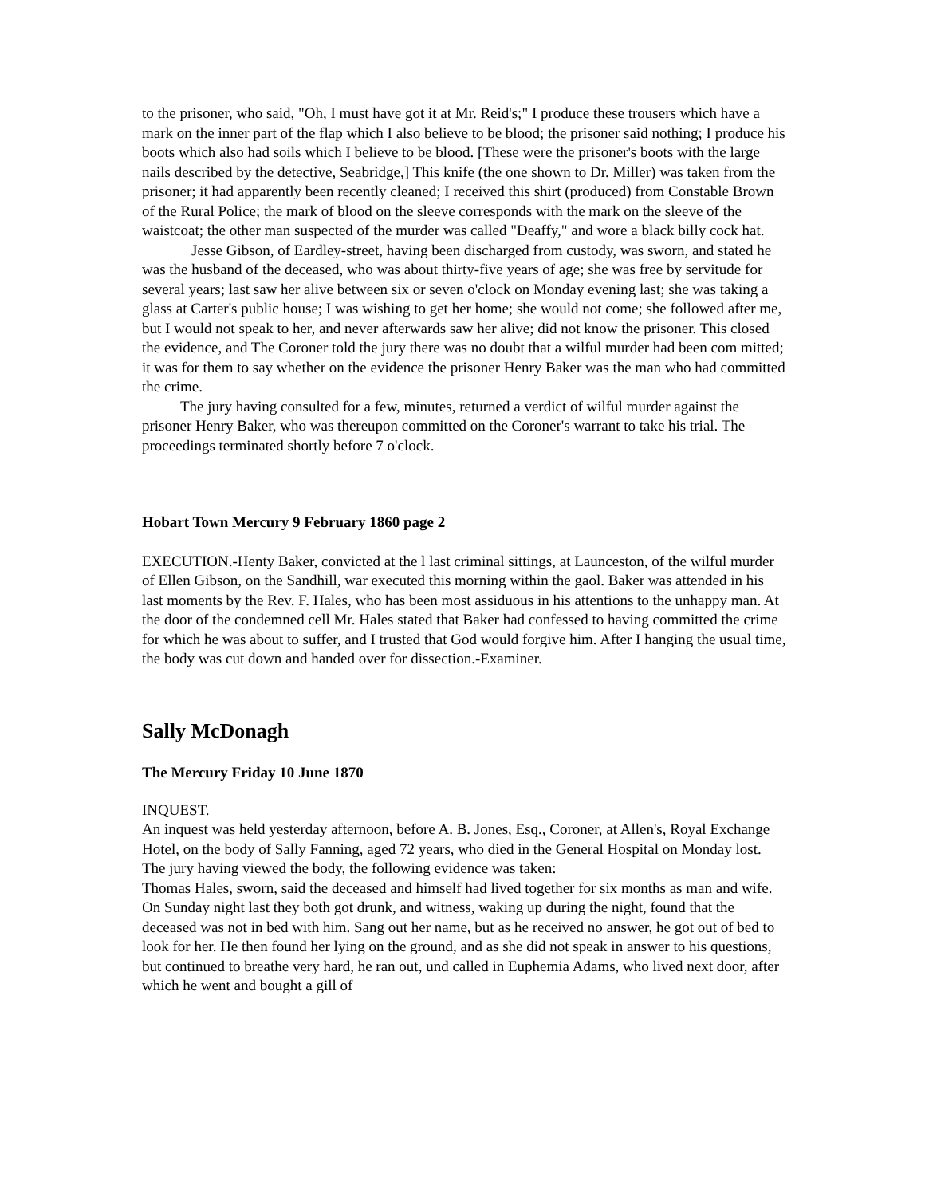to the prisoner, who said, "Oh, I must have got it at Mr. Reid's;" I produce these trousers which have a mark on the inner part of the flap which I also believe to be blood; the prisoner said nothing; I produce his boots which also had soils which I believe to be blood. [These were the prisoner's boots with the large nails described by the detective, Seabridge,] This knife (the one shown to Dr. Miller) was taken from the prisoner; it had apparently been recently cleaned; I received this shirt (produced) from Constable Brown of the Rural Police; the mark of blood on the sleeve corresponds with the mark on the sleeve of the waistcoat; the other man suspected of the murder was called "Deaffy," and wore a black billy cock hat.
Jesse Gibson, of Eardley-street, having been discharged from custody, was sworn, and stated he was the husband of the deceased, who was about thirty-five years of age; she was free by servitude for several years; last saw her alive between six or seven o'clock on Monday evening last; she was taking a glass at Carter's public house; I was wishing to get her home; she would not come; she followed after me, but I would not speak to her, and never afterwards saw her alive; did not know the prisoner. This closed the evidence, and The Coroner told the jury there was no doubt that a wilful murder had been com mitted; it was for them to say whether on the evidence the prisoner Henry Baker was the man who had committed the crime.
The jury having consulted for a few, minutes, returned a verdict of wilful murder against the prisoner Henry Baker, who was thereupon committed on the Coroner's warrant to take his trial. The proceedings terminated shortly before 7 o'clock.
Hobart Town Mercury 9 February 1860 page 2
EXECUTION.-Henty Baker, convicted at the l last criminal sittings, at Launceston, of the wilful murder of Ellen Gibson, on the Sandhill, war executed this morning within the gaol. Baker was attended in his last moments by the Rev. F. Hales, who has been most assiduous in his attentions to the unhappy man. At the door of the condemned cell Mr. Hales stated that Baker had confessed to having committed the crime for which he was about to suffer, and I trusted that God would forgive him. After I hanging the usual time, the body was cut down and handed over for dissection.-Examiner.
Sally McDonagh
The Mercury Friday 10 June 1870
INQUEST.
An inquest was held yesterday afternoon, before A. B. Jones, Esq., Coroner, at Allen's, Royal Exchange Hotel, on the body of Sally Fanning, aged 72 years, who died in the General Hospital on Monday lost.
The jury having viewed the body, the following evidence was taken:
Thomas Hales, sworn, said the deceased and himself had lived together for six months as man and wife. On Sunday night last they both got drunk, and witness, waking up during the night, found that the deceased was not in bed with him. Sang out her name, but as he received no answer, he got out of bed to look for her. He then found her lying on the ground, and as she did not speak in answer to his questions, but continued to breathe very hard, he ran out, und called in Euphemia Adams, who lived next door, after which he went and bought a gill of